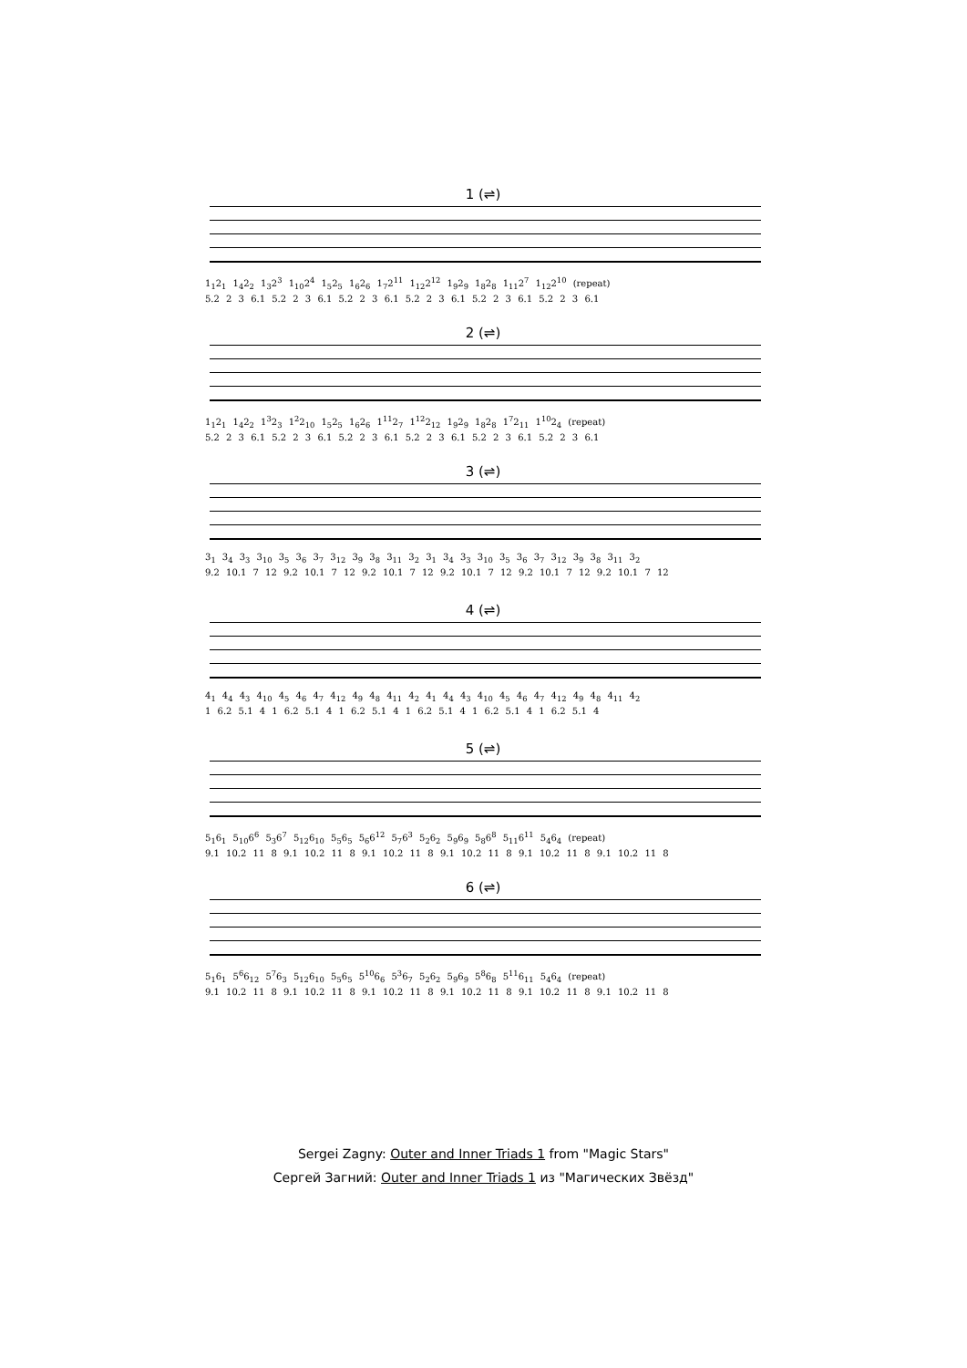1 (⇌)
1<sub>1</sub>2<sub>1</sub> 1<sub>4</sub>2<sub>2</sub> 1<sub>3</sub>2<sup>3</sup> 1<sub>10</sub>2<sup>4</sup> 1<sub>5</sub>2<sub>5</sub> 1<sub>6</sub>2<sub>6</sub> 1<sub>7</sub>2<sup>11</sup> 1<sub>12</sub>2<sup>12</sup> 1<sub>9</sub>2<sub>9</sub> 1<sub>8</sub>2<sub>8</sub> 1<sub>11</sub>2<sup>7</sup> 1<sub>12</sub>2<sup>10</sup> (repeat)
5.2 2 3 6.1 5.2 2 3 6.1 5.2 2 3 6.1 5.2 2 3 6.1 5.2 2 3 6.1 5.2 2 3 6.1
2 (⇌)
1<sub>1</sub>2<sub>1</sub> 1<sub>4</sub>2<sub>2</sub> 1<sup>3</sup>2<sub>3</sub> 1<sup>2</sup>2<sub>10</sub> 1<sub>5</sub>2<sub>5</sub> 1<sub>6</sub>2<sub>6</sub> 1<sup>11</sup>2<sub>7</sub> 1<sup>12</sup>2<sub>12</sub> 1<sub>9</sub>2<sub>9</sub> 1<sub>8</sub>2<sub>8</sub> 1<sup>7</sup>2<sub>11</sub> 1<sup>10</sup>2<sub>4</sub> (repeat)
5.2 2 3 6.1 5.2 2 3 6.1 5.2 2 3 6.1 5.2 2 3 6.1 5.2 2 3 6.1 5.2 2 3 6.1
3 (⇌)
3<sub>1</sub> 3<sub>4</sub> 3<sub>3</sub> 3<sub>10</sub> 3<sub>5</sub> 3<sub>6</sub> 3<sub>7</sub> 3<sub>12</sub> 3<sub>9</sub> 3<sub>8</sub> 3<sub>11</sub> 3<sub>2</sub> 3<sub>1</sub> 3<sub>4</sub> 3<sub>3</sub> 3<sub>10</sub> 3<sub>5</sub> 3<sub>6</sub> 3<sub>7</sub> 3<sub>12</sub> 3<sub>9</sub> 3<sub>8</sub> 3<sub>11</sub> 3<sub>2</sub>
9.2 10.1 7 12 9.2 10.1 7 12 9.2 10.1 7 12 9.2 10.1 7 12 9.2 10.1 7 12 9.2 10.1 7 12
4 (⇌)
4<sub>1</sub> 4<sub>4</sub> 4<sub>3</sub> 4<sub>10</sub> 4<sub>5</sub> 4<sub>6</sub> 4<sub>7</sub> 4<sub>12</sub> 4<sub>9</sub> 4<sub>8</sub> 4<sub>11</sub> 4<sub>2</sub> 4<sub>1</sub> 4<sub>4</sub> 4<sub>3</sub> 4<sub>10</sub> 4<sub>5</sub> 4<sub>6</sub> 4<sub>7</sub> 4<sub>12</sub> 4<sub>9</sub> 4<sub>8</sub> 4<sub>11</sub> 4<sub>2</sub>
1 6.2 5.1 4 1 6.2 5.1 4 1 6.2 5.1 4 1 6.2 5.1 4 1 6.2 5.1 4 1 6.2 5.1 4
5 (⇌)
5<sub>1</sub>6<sub>1</sub> 5<sub>10</sub>6<sup>6</sup> 5<sub>3</sub>6<sup>7</sup> 5<sub>12</sub>6<sub>10</sub> 5<sub>5</sub>6<sub>5</sub> 5<sub>6</sub>6<sup>12</sup> 5<sub>7</sub>6<sup>3</sup> 5<sub>2</sub>6<sub>2</sub> 5<sub>9</sub>6<sub>9</sub> 5<sub>8</sub>6<sup>8</sup> 5<sub>11</sub>6<sup>11</sup> 5<sub>4</sub>6<sub>4</sub> (repeat)
9.1 10.2 11 8 9.1 10.2 11 8 9.1 10.2 11 8 9.1 10.2 11 8 9.1 10.2 11 8 9.1 10.2 11 8
6 (⇌)
5<sub>1</sub>6<sub>1</sub> 5<sup>6</sup>6<sub>12</sub> 5<sup>7</sup>6<sub>3</sub> 5<sub>12</sub>6<sub>10</sub> 5<sub>5</sub>6<sub>5</sub> 5<sup>10</sup>6<sub>6</sub> 5<sup>3</sup>6<sub>7</sub> 5<sub>2</sub>6<sub>2</sub> 5<sub>9</sub>6<sub>9</sub> 5<sup>8</sup>6<sub>8</sub> 5<sup>11</sup>6<sub>11</sub> 5<sub>4</sub>6<sub>4</sub> (repeat)
9.1 10.2 11 8 9.1 10.2 11 8 9.1 10.2 11 8 9.1 10.2 11 8 9.1 10.2 11 8 9.1 10.2 11 8
Sergei Zagny: Outer and Inner Triads 1 from "Magic Stars"
Сергей Загний: Outer and Inner Triads 1 из "Магических Звёзд"